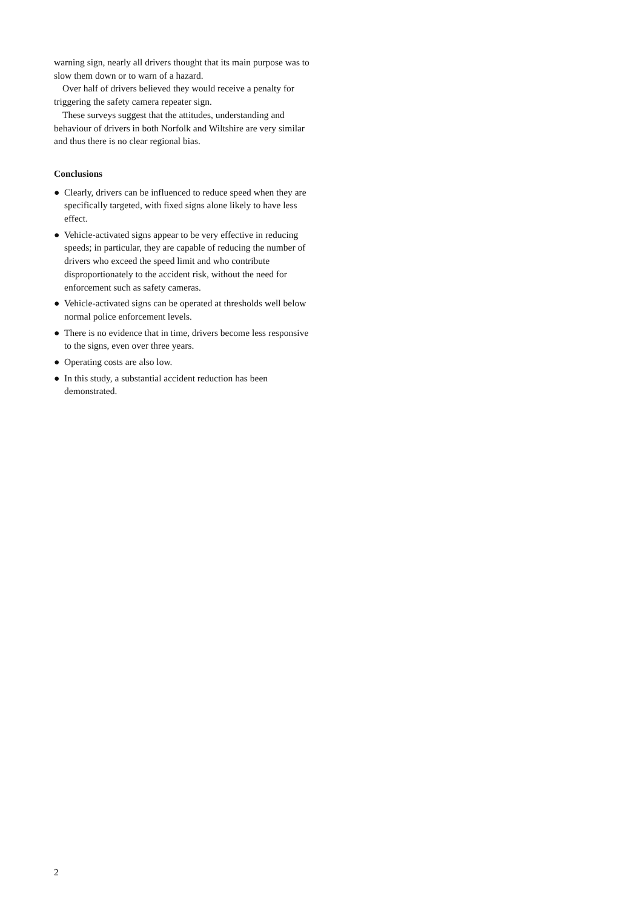warning sign, nearly all drivers thought that its main purpose was to slow them down or to warn of a hazard.
Over half of drivers believed they would receive a penalty for triggering the safety camera repeater sign.
These surveys suggest that the attitudes, understanding and behaviour of drivers in both Norfolk and Wiltshire are very similar and thus there is no clear regional bias.
Conclusions
● Clearly, drivers can be influenced to reduce speed when they are specifically targeted, with fixed signs alone likely to have less effect.
● Vehicle-activated signs appear to be very effective in reducing speeds; in particular, they are capable of reducing the number of drivers who exceed the speed limit and who contribute disproportionately to the accident risk, without the need for enforcement such as safety cameras.
● Vehicle-activated signs can be operated at thresholds well below normal police enforcement levels.
● There is no evidence that in time, drivers become less responsive to the signs, even over three years.
● Operating costs are also low.
● In this study, a substantial accident reduction has been demonstrated.
2